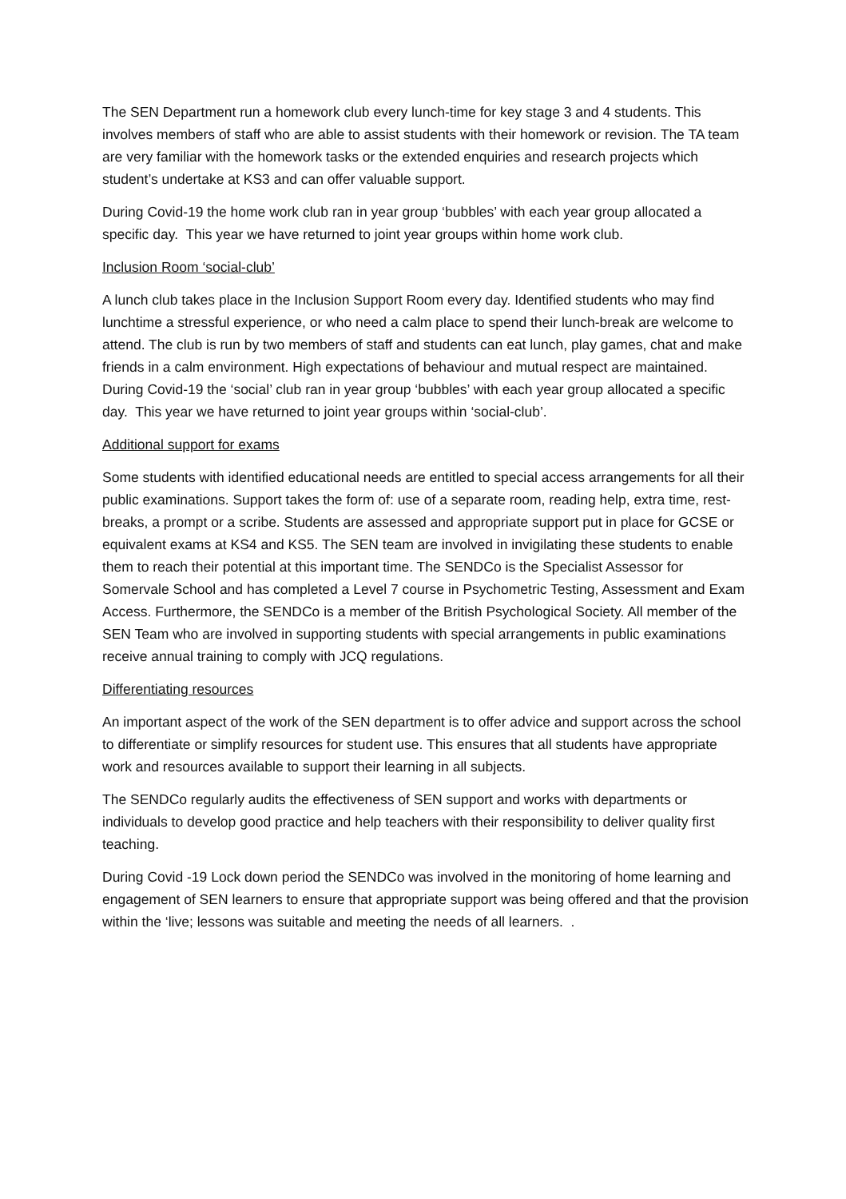The SEN Department run a homework club every lunch-time for key stage 3 and 4 students. This involves members of staff who are able to assist students with their homework or revision. The TA team are very familiar with the homework tasks or the extended enquiries and research projects which student’s undertake at KS3 and can offer valuable support.
During Covid-19 the home work club ran in year group ‘bubbles’ with each year group allocated a specific day. This year we have returned to joint year groups within home work club.
Inclusion Room ‘social-club’
A lunch club takes place in the Inclusion Support Room every day. Identified students who may find lunchtime a stressful experience, or who need a calm place to spend their lunch-break are welcome to attend. The club is run by two members of staff and students can eat lunch, play games, chat and make friends in a calm environment. High expectations of behaviour and mutual respect are maintained. During Covid-19 the ‘social’ club ran in year group ‘bubbles’ with each year group allocated a specific day. This year we have returned to joint year groups within ‘social-club’.
Additional support for exams
Some students with identified educational needs are entitled to special access arrangements for all their public examinations. Support takes the form of: use of a separate room, reading help, extra time, rest-breaks, a prompt or a scribe. Students are assessed and appropriate support put in place for GCSE or equivalent exams at KS4 and KS5. The SEN team are involved in invigilating these students to enable them to reach their potential at this important time. The SENDCo is the Specialist Assessor for Somervale School and has completed a Level 7 course in Psychometric Testing, Assessment and Exam Access. Furthermore, the SENDCo is a member of the British Psychological Society. All member of the SEN Team who are involved in supporting students with special arrangements in public examinations receive annual training to comply with JCQ regulations.
Differentiating resources
An important aspect of the work of the SEN department is to offer advice and support across the school to differentiate or simplify resources for student use. This ensures that all students have appropriate work and resources available to support their learning in all subjects.
The SENDCo regularly audits the effectiveness of SEN support and works with departments or individuals to develop good practice and help teachers with their responsibility to deliver quality first teaching.
During Covid -19 Lock down period the SENDCo was involved in the monitoring of home learning and engagement of SEN learners to ensure that appropriate support was being offered and that the provision within the ‘live; lessons was suitable and meeting the needs of all learners. .